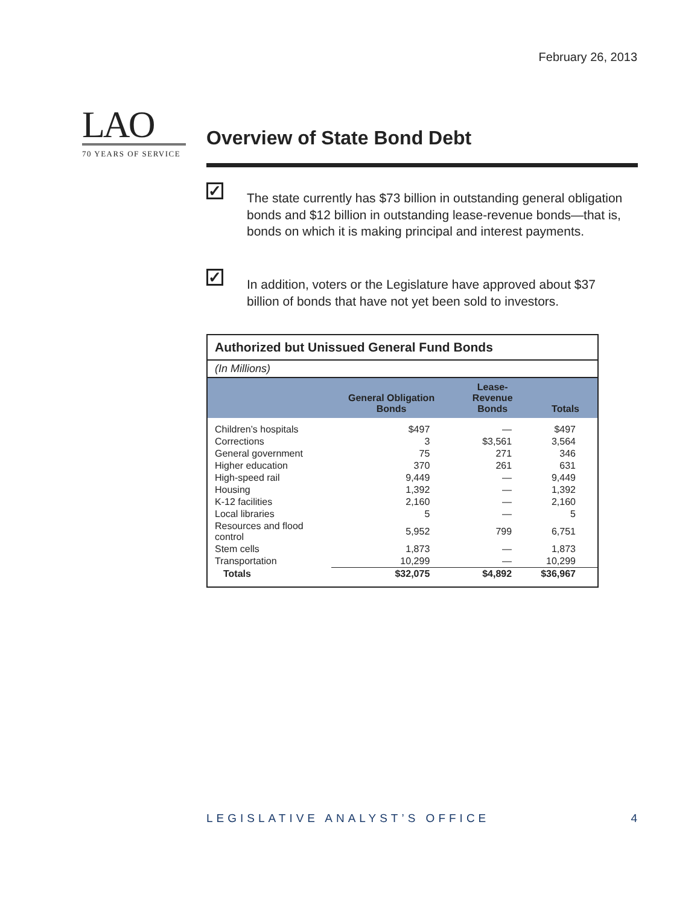February 26, 2013
LAO
70 YEARS OF SERVICE
Overview of State Bond Debt
✓
The state currently has $73 billion in outstanding general obligation bonds and $12 billion in outstanding lease-revenue bonds—that is, bonds on which it is making principal and interest payments.
✓
In addition, voters or the Legislature have approved about $37 billion of bonds that have not yet been sold to investors.
| Authorized but Unissued General Fund Bonds | | | |
| (In Millions) | | | |
| | General Obligation Bonds | Lease- Revenue Bonds | Totals |
| Children’s hospitals | $497 | — | $497 |
| Corrections | 3 | $3,561 | 3,564 |
| General government | 75 | 271 | 346 |
| Higher education | 370 | 261 | 631 |
| High-speed rail | 9,449 | — | 9,449 |
| Housing | 1,392 | — | 1,392 |
| K-12 facilities | 2,160 | — | 2,160 |
| Local libraries | 5 | — | 5 |
| Resources and flood control | 5,952 | 799 | 6,751 |
| Stem cells | 1,873 | — | 1,873 |
| Transportation | 10,299 | — | 10,299 |
| Totals | $32,075 | $4,892 | $36,967 |
LEGISLATIVE ANALYST’S OFFICE 4